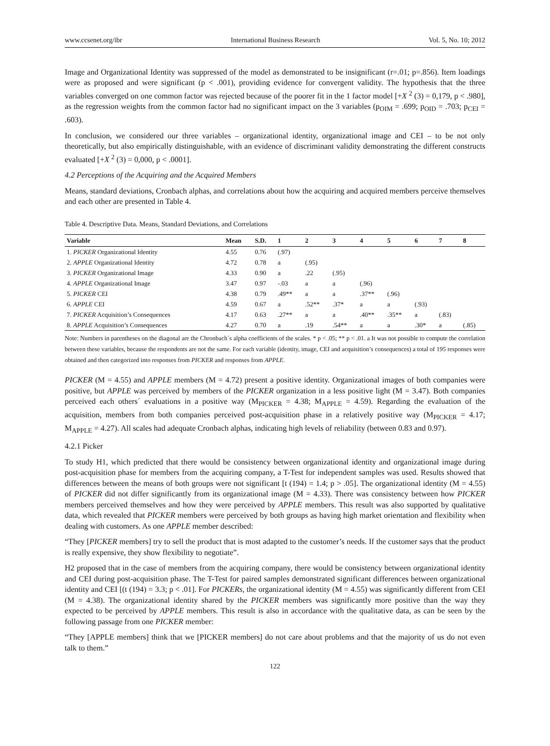www.ccsenet.org/ibr International Business Research Vol. 5, No. 10; 2012
Image and Organizational Identity was suppressed of the model as demonstrated to be insignificant (r=.01; p=.856). Item loadings were as proposed and were significant (p < .001), providing evidence for convergent validity. The hypothesis that the three variables converged on one common factor was rejected because of the poorer fit in the 1 factor model [+X <sup>2</sup> (3) = 0,179, p < .980], as the regression weights from the common factor had no significant impact on the 3 variables (p<sub>OIM</sub> = .699; p<sub>OID</sub> = .703; p<sub>CEI</sub> = .603).
In conclusion, we considered our three variables – organizational identity, organizational image and CEI – to be not only theoretically, but also empirically distinguishable, with an evidence of discriminant validity demonstrating the different constructs evaluated [+X <sup>2</sup> (3) = 0,000, p < .0001].
4.2 Perceptions of the Acquiring and the Acquired Members
Means, standard deviations, Cronbach alphas, and correlations about how the acquiring and acquired members perceive themselves and each other are presented in Table 4.
Table 4. Descriptive Data. Means, Standard Deviations, and Correlations
| Variable | Mean | S.D. | 1 | 2 | 3 | 4 | 5 | 6 | 7 | 8 |
| --- | --- | --- | --- | --- | --- | --- | --- | --- | --- | --- |
| 1. PICKER Organizational Identity | 4.55 | 0.76 | (.97) | | | | | | | |
| 2. APPLE Organizational Identity | 4.72 | 0.78 | a | (.95) | | | | | | |
| 3. PICKER Organizational Image | 4.33 | 0.90 | a | .22 | (.95) | | | | | |
| 4. APPLE Organizational Image | 3.47 | 0.97 | -.03 | a | a | (.96) | | | | |
| 5. PICKER CEI | 4.38 | 0.79 | .49** | a | a | .37** | (.96) | | | |
| 6. APPLE CEI | 4.59 | 0.67 | a | .52** | .37* | a | a | (.93) | | |
| 7. PICKER Acquisition’s Consequences | 4.17 | 0.63 | .27** | a | a | .40** | .35** | a | (.83) | |
| 8. APPLE Acquisition’s Consequences | 4.27 | 0.70 | a | .19 | .54** | a | a | .30* | a | (.85) |
Note: Numbers in parentheses on the diagonal are the Chronbach´s alpha coefficients of the scales. * p < .05; ** p < .01. a It was not possible to compute the correlation between these variables, because the respondents are not the same. For each variable (identity, image, CEI and acquisition’s consequences) a total of 195 responses were obtained and then categorized into responses from PICKER and responses from APPLE.
PICKER (M = 4.55) and APPLE members (M = 4.72) present a positive identity. Organizational images of both companies were positive, but APPLE was perceived by members of the PICKER organization in a less positive light (M = 3.47). Both companies perceived each others´ evaluations in a positive way (M<sub>PICKER</sub> = 4.38; M<sub>APPLE</sub> = 4.59). Regarding the evaluation of the acquisition, members from both companies perceived post-acquisition phase in a relatively positive way (M<sub>PICKER</sub> = 4.17; M<sub>APPLE</sub> = 4.27). All scales had adequate Cronbach alphas, indicating high levels of reliability (between 0.83 and 0.97).
4.2.1 Picker
To study H1, which predicted that there would be consistency between organizational identity and organizational image during post-acquisition phase for members from the acquiring company, a T-Test for independent samples was used. Results showed that differences between the means of both groups were not significant [t (194) = 1.4; p > .05]. The organizational identity (M = 4.55) of PICKER did not differ significantly from its organizational image (M = 4.33). There was consistency between how PICKER members perceived themselves and how they were perceived by APPLE members. This result was also supported by qualitative data, which revealed that PICKER members were perceived by both groups as having high market orientation and flexibility when dealing with customers. As one APPLE member described:
“They [PICKER members] try to sell the product that is most adapted to the customer’s needs. If the customer says that the product is really expensive, they show flexibility to negotiate”.
H2 proposed that in the case of members from the acquiring company, there would be consistency between organizational identity and CEI during post-acquisition phase. The T-Test for paired samples demonstrated significant differences between organizational identity and CEI [(t (194) = 3.3; p < .01]. For PICKERs, the organizational identity (M = 4.55) was significantly different from CEI (M = 4.38). The organizational identity shared by the PICKER members was significantly more positive than the way they expected to be perceived by APPLE members. This result is also in accordance with the qualitative data, as can be seen by the following passage from one PICKER member:
“They [APPLE members] think that we [PICKER members] do not care about problems and that the majority of us do not even talk to them.”
122